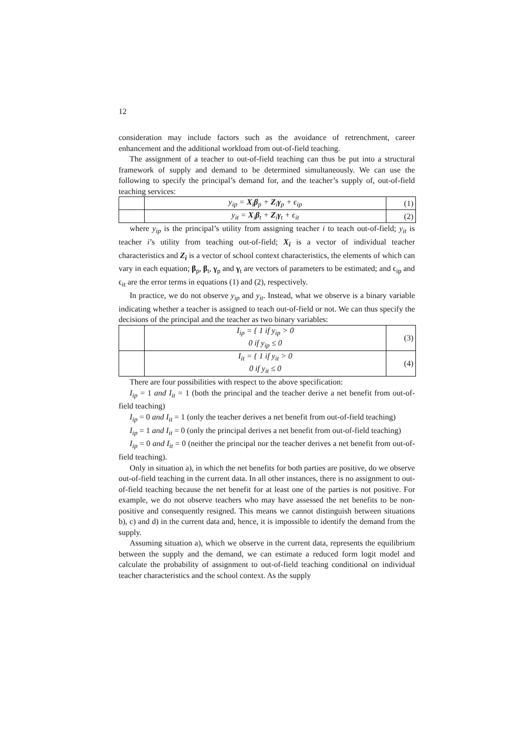12
consideration may include factors such as the avoidance of retrenchment, career enhancement and the additional workload from out-of-field teaching.
The assignment of a teacher to out-of-field teaching can thus be put into a structural framework of supply and demand to be determined simultaneously. We can use the following to specify the principal’s demand for, and the teacher’s supply of, out-of-field teaching services:
| | y<sub>ip</sub> = X<sub>i</sub> β<sub>p</sub> + Z<sub>i</sub> γ<sub>p</sub> + ϵ<sub>ip</sub> | (1) |
| | y<sub>it</sub> = X<sub>i</sub> β<sub>t</sub> + Z<sub>i</sub> γ<sub>t</sub> + ϵ<sub>it</sub> | (2) |
where y<sub>ip</sub> is the principal’s utility from assigning teacher i to teach out-of-field; y<sub>it</sub> is teacher i’s utility from teaching out-of-field; X<sub>i</sub> is a vector of individual teacher characteristics and Z<sub>i</sub> is a vector of school context characteristics, the elements of which can vary in each equation; β<sub>p</sub>, β<sub>t</sub>, γ<sub>p</sub> and γ<sub>t</sub> are vectors of parameters to be estimated; and ϵ<sub>ip</sub> and ϵ<sub>it</sub> are the error terms in equations (1) and (2), respectively.
In practice, we do not observe y<sub>ip</sub> and y<sub>it</sub>. Instead, what we observe is a binary variable indicating whether a teacher is assigned to teach out-of-field or not. We can thus specify the decisions of the principal and the teacher as two binary variables:
| | I<sub>ip</sub> = { 1 if y<sub>ip</sub> > 0 0 if y<sub>ip</sub> ≤ 0 | (3) |
| | I<sub>it</sub> = { 1 if y<sub>it</sub> > 0 0 if y<sub>it</sub> ≤ 0 | (4) |
There are four possibilities with respect to the above specification:
I<sub>ip</sub> = 1 and I<sub>it</sub> = 1 (both the principal and the teacher derive a net benefit from out-of-field teaching)
I<sub>ip</sub> = 0 and I<sub>it</sub> = 1 (only the teacher derives a net benefit from out-of-field teaching)
I<sub>ip</sub> = 1 and I<sub>it</sub> = 0 (only the principal derives a net benefit from out-of-field teaching)
I<sub>ip</sub> = 0 and I<sub>it</sub> = 0 (neither the principal nor the teacher derives a net benefit from out-of-field teaching).
Only in situation a), in which the net benefits for both parties are positive, do we observe out-of-field teaching in the current data. In all other instances, there is no assignment to out-of-field teaching because the net benefit for at least one of the parties is not positive. For example, we do not observe teachers who may have assessed the net benefits to be non-positive and consequently resigned. This means we cannot distinguish between situations b), c) and d) in the current data and, hence, it is impossible to identify the demand from the supply.
Assuming situation a), which we observe in the current data, represents the equilibrium between the supply and the demand, we can estimate a reduced form logit model and calculate the probability of assignment to out-of-field teaching conditional on individual teacher characteristics and the school context. As the supply